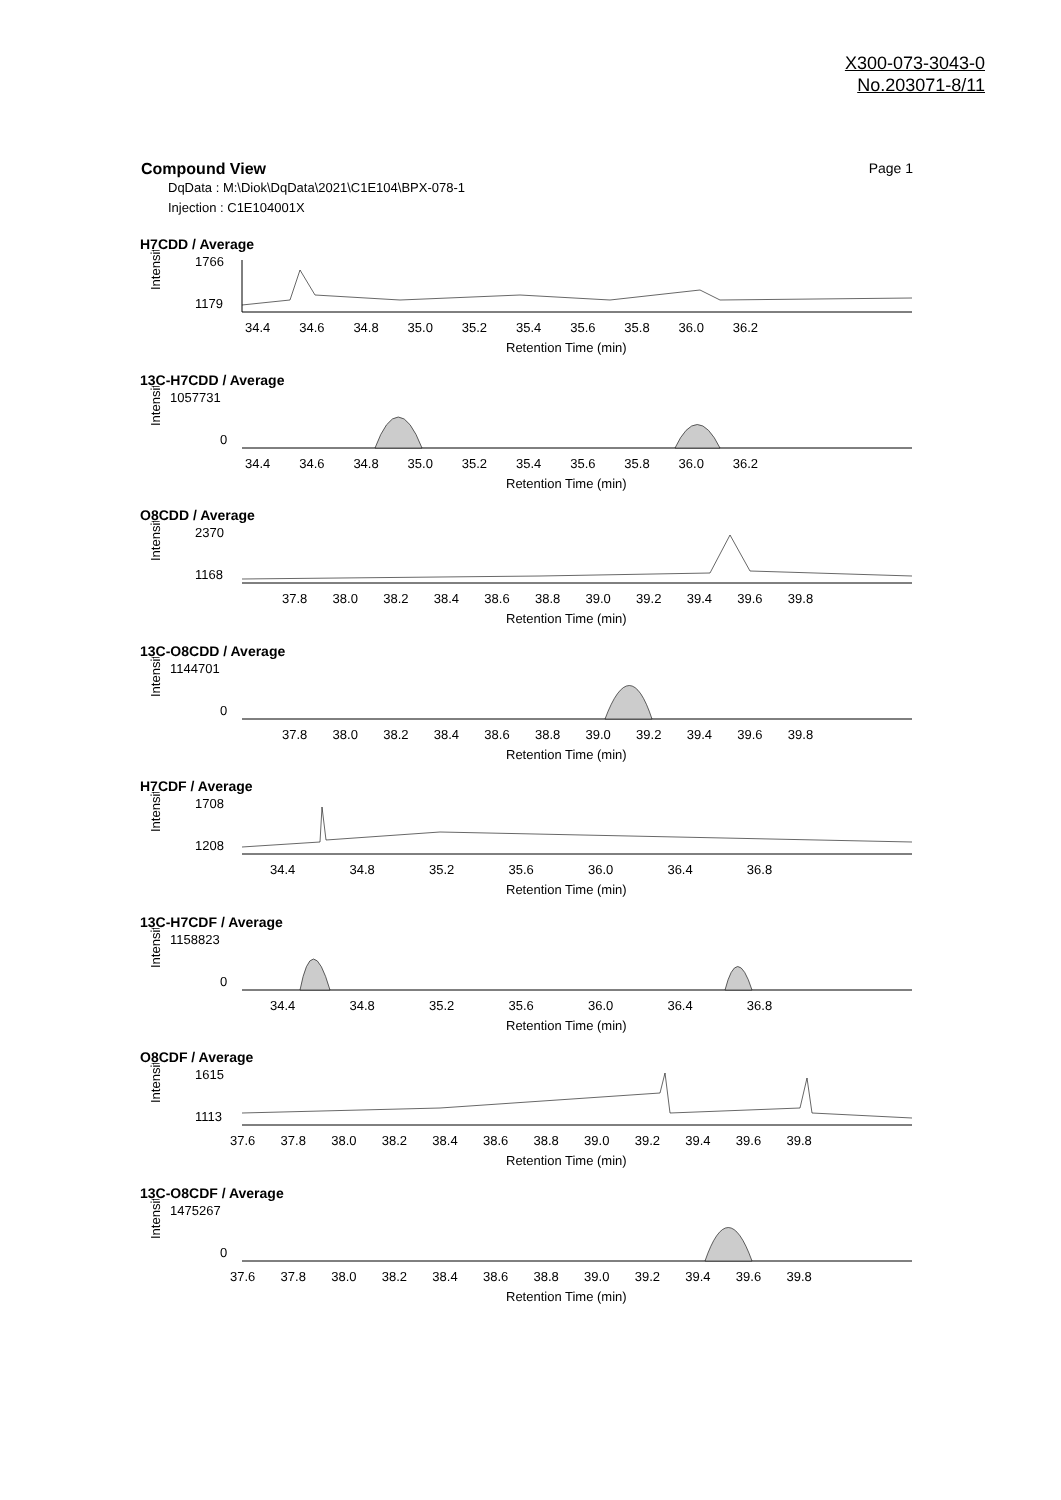X300-073-3043-0
No.203071-8/11
Page 1
Compound View
DqData : M:\Diok\DqData\2021\C1E104\BPX-078-1
Injection : C1E104001X
H7CDD / Average
Intensity
1766
1179
34.4 34.6 34.8 35.0 35.2 35.4 35.6 35.8 36.0 36.2
Retention Time (min)
13C-H7CDD / Average
Intensity
1057731
0
34.4 34.6 34.8 35.0 35.2 35.4 35.6 35.8 36.0 36.2
Retention Time (min)
O8CDD / Average
Intensity
2370
1168
37.8 38.0 38.2 38.4 38.6 38.8 39.0 39.2 39.4 39.6 39.8
Retention Time (min)
13C-O8CDD / Average
Intensity
1144701
0
37.8 38.0 38.2 38.4 38.6 38.8 39.0 39.2 39.4 39.6 39.8
Retention Time (min)
H7CDF / Average
Intensity
1708
1208
34.4 34.8 35.2 35.6 36.0 36.4 36.8
Retention Time (min)
13C-H7CDF / Average
Intensity
1158823
0
34.4 34.8 35.2 35.6 36.0 36.4 36.8
Retention Time (min)
O8CDF / Average
Intensity
1615
1113
37.6 37.8 38.0 38.2 38.4 38.6 38.8 39.0 39.2 39.4 39.6 39.8
Retention Time (min)
13C-O8CDF / Average
Intensity
1475267
0
37.6 37.8 38.0 38.2 38.4 38.6 38.8 39.0 39.2 39.4 39.6 39.8
Retention Time (min)